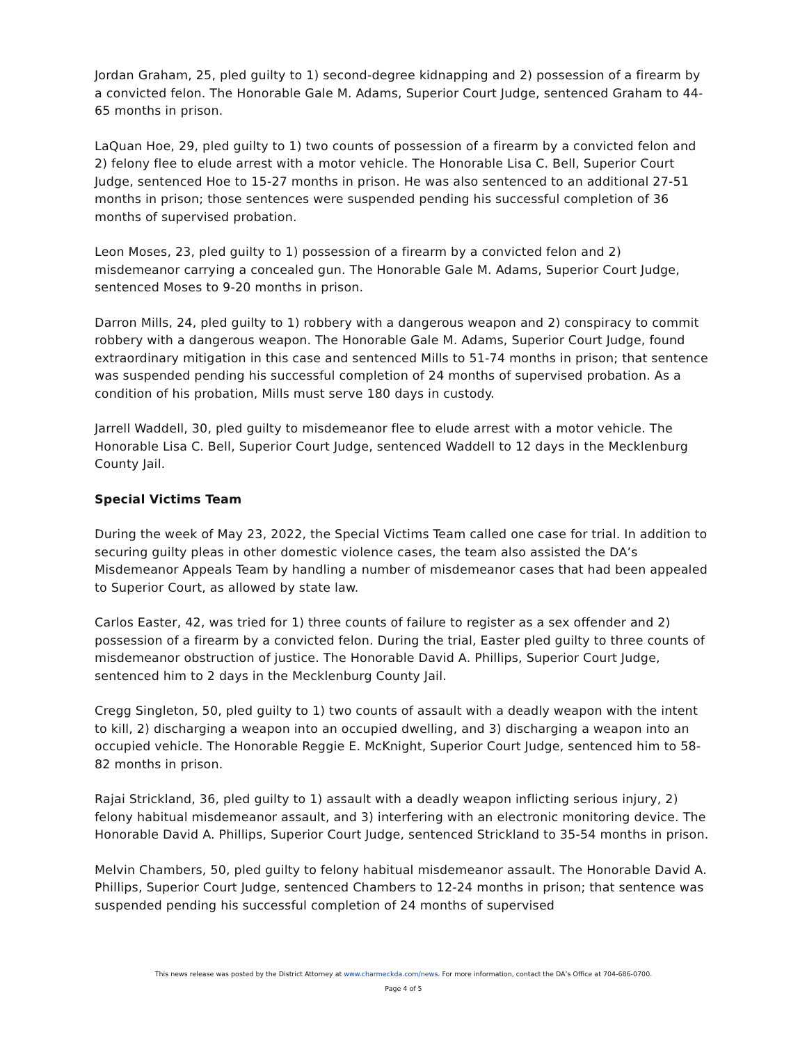Jordan Graham, 25, pled guilty to 1) second-degree kidnapping and 2) possession of a firearm by a convicted felon. The Honorable Gale M. Adams, Superior Court Judge, sentenced Graham to 44-65 months in prison.
LaQuan Hoe, 29, pled guilty to 1) two counts of possession of a firearm by a convicted felon and 2) felony flee to elude arrest with a motor vehicle. The Honorable Lisa C. Bell, Superior Court Judge, sentenced Hoe to 15-27 months in prison. He was also sentenced to an additional 27-51 months in prison; those sentences were suspended pending his successful completion of 36 months of supervised probation.
Leon Moses, 23, pled guilty to 1) possession of a firearm by a convicted felon and 2) misdemeanor carrying a concealed gun. The Honorable Gale M. Adams, Superior Court Judge, sentenced Moses to 9-20 months in prison.
Darron Mills, 24, pled guilty to 1) robbery with a dangerous weapon and 2) conspiracy to commit robbery with a dangerous weapon. The Honorable Gale M. Adams, Superior Court Judge, found extraordinary mitigation in this case and sentenced Mills to 51-74 months in prison; that sentence was suspended pending his successful completion of 24 months of supervised probation. As a condition of his probation, Mills must serve 180 days in custody.
Jarrell Waddell, 30, pled guilty to misdemeanor flee to elude arrest with a motor vehicle. The Honorable Lisa C. Bell, Superior Court Judge, sentenced Waddell to 12 days in the Mecklenburg County Jail.
Special Victims Team
During the week of May 23, 2022, the Special Victims Team called one case for trial. In addition to securing guilty pleas in other domestic violence cases, the team also assisted the DA’s Misdemeanor Appeals Team by handling a number of misdemeanor cases that had been appealed to Superior Court, as allowed by state law.
Carlos Easter, 42, was tried for 1) three counts of failure to register as a sex offender and 2) possession of a firearm by a convicted felon. During the trial, Easter pled guilty to three counts of misdemeanor obstruction of justice. The Honorable David A. Phillips, Superior Court Judge, sentenced him to 2 days in the Mecklenburg County Jail.
Cregg Singleton, 50, pled guilty to 1) two counts of assault with a deadly weapon with the intent to kill, 2) discharging a weapon into an occupied dwelling, and 3) discharging a weapon into an occupied vehicle. The Honorable Reggie E. McKnight, Superior Court Judge, sentenced him to 58-82 months in prison.
Rajai Strickland, 36, pled guilty to 1) assault with a deadly weapon inflicting serious injury, 2) felony habitual misdemeanor assault, and 3) interfering with an electronic monitoring device. The Honorable David A. Phillips, Superior Court Judge, sentenced Strickland to 35-54 months in prison.
Melvin Chambers, 50, pled guilty to felony habitual misdemeanor assault. The Honorable David A. Phillips, Superior Court Judge, sentenced Chambers to 12-24 months in prison; that sentence was suspended pending his successful completion of 24 months of supervised
This news release was posted by the District Attorney at www.charmeckda.com/news. For more information, contact the DA’s Office at 704-686-0700.
Page 4 of 5